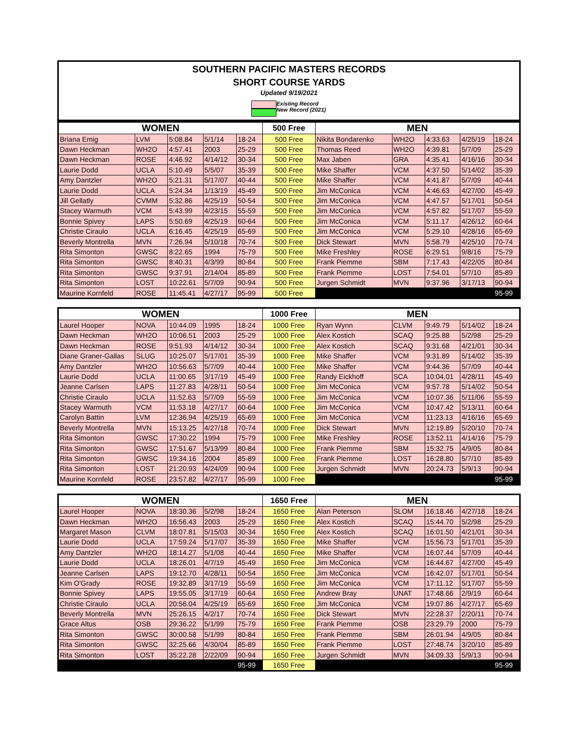SOUTHERN PACIFIC MASTERS RECORDS
SHORT COURSE YARDS
Updated 9/19/2021
Existing Record
New Record (2021)
| WOMEN | | | | | 500 Free | MEN | | | | |
| --- | --- | --- | --- | --- | --- | --- | --- | --- | --- | --- |
| Briana Emig | LVM | 5:08.84 | 5/1/14 | 18-24 | 500 Free | Nikita Bondarenko | WH2O | 4:33.63 | 4/25/19 | 18-24 |
| Dawn Heckman | WH2O | 4:57.41 | 2003 | 25-29 | 500 Free | Thomas Reed | WH2O | 4:39.81 | 5/7/09 | 25-29 |
| Dawn Heckman | ROSE | 4:46.92 | 4/14/12 | 30-34 | 500 Free | Max Jaben | GRA | 4:35.41 | 4/16/16 | 30-34 |
| Laurie Dodd | UCLA | 5:10.49 | 5/5/07 | 35-39 | 500 Free | Mike Shaffer | VCM | 4:37.50 | 5/14/02 | 35-39 |
| Amy Dantzler | WH2O | 5:21.31 | 5/17/07 | 40-44 | 500 Free | Mike Shaffer | VCM | 4:41.87 | 5/7/09 | 40-44 |
| Laurie Dodd | UCLA | 5:24.34 | 1/13/19 | 45-49 | 500 Free | Jim McConica | VCM | 4:46.63 | 4/27/00 | 45-49 |
| Jill Gellatly | CVMM | 5:32.86 | 4/25/19 | 50-54 | 500 Free | Jim McConica | VCM | 4:47.57 | 5/17/01 | 50-54 |
| Stacey Warmuth | VCM | 5:43.99 | 4/23/15 | 55-59 | 500 Free | Jim McConica | VCM | 4:57.82 | 5/17/07 | 55-59 |
| Bonnie Spivey | LAPS | 5:50.69 | 4/25/19 | 60-64 | 500 Free | Jim McConica | VCM | 5:11.17 | 4/26/12 | 60-64 |
| Christie Ciraulo | UCLA | 6:16.45 | 4/25/19 | 65-69 | 500 Free | Jim McConica | VCM | 5:29.10 | 4/28/16 | 65-69 |
| Beverly Montrella | MVN | 7:26.94 | 5/10/18 | 70-74 | 500 Free | Dick Stewart | MVN | 5:58.79 | 4/25/10 | 70-74 |
| Rita Simonton | GWSC | 8:22.65 | 1994 | 75-79 | 500 Free | Mike Freshley | ROSE | 6:29.51 | 9/8/16 | 75-79 |
| Rita Simonton | GWSC | 8:40.31 | 4/3/99 | 80-84 | 500 Free | Frank Piemme | SBM | 7:17.43 | 4/22/05 | 80-84 |
| Rita Simonton | GWSC | 9:37.91 | 2/14/04 | 85-89 | 500 Free | Frank Piemme | LOST | 7:54.01 | 5/7/10 | 85-89 |
| Rita Simonton | LOST | 10:22.61 | 5/7/09 | 90-94 | 500 Free | Jurgen Schmidt | MVN | 9:37.96 | 3/17/13 | 90-94 |
| Maurine Kornfeld | ROSE | 11:45.41 | 4/27/17 | 95-99 | 500 Free | | | | | 95-99 |
| WOMEN | | | | | 1000 Free | MEN | | | | |
| --- | --- | --- | --- | --- | --- | --- | --- | --- | --- | --- |
| Laurel Hooper | NOVA | 10:44.09 | 1995 | 18-24 | 1000 Free | Ryan Wynn | CLVM | 9:49.79 | 5/14/02 | 18-24 |
| Dawn Heckman | WH2O | 10:06.51 | 2003 | 25-29 | 1000 Free | Alex Kostich | SCAQ | 9:25.88 | 5/2/98 | 25-29 |
| Dawn Heckman | ROSE | 9:51.93 | 4/14/12 | 30-34 | 1000 Free | Alex Kostich | SCAQ | 9:31.68 | 4/21/01 | 30-34 |
| Diane Graner-Gallas | SLUG | 10:25.07 | 5/17/01 | 35-39 | 1000 Free | Mike Shaffer | VCM | 9:31.89 | 5/14/02 | 35-39 |
| Amy Dantzler | WH2O | 10:56.63 | 5/7/09 | 40-44 | 1000 Free | Mike Shaffer | VCM | 9:44.36 | 5/7/09 | 40-44 |
| Laurie Dodd | UCLA | 11:00.65 | 3/17/19 | 45-49 | 1000 Free | Randy Eickhoff | SCA | 10:04.01 | 4/28/11 | 45-49 |
| Jeanne Carlsen | LAPS | 11:27.83 | 4/28/11 | 50-54 | 1000 Free | Jim McConica | VCM | 9:57.78 | 5/14/02 | 50-54 |
| Christie Ciraulo | UCLA | 11:52.63 | 5/7/09 | 55-59 | 1000 Free | Jim McConica | VCM | 10:07.36 | 5/11/06 | 55-59 |
| Stacey Warmuth | VCM | 11:53.18 | 4/27/17 | 60-64 | 1000 Free | Jim McConica | VCM | 10:47.42 | 5/13/11 | 60-64 |
| Carolyn Battin | LVM | 12:36.94 | 4/25/19 | 65-69 | 1000 Free | Jim McConica | VCM | 11:23.13 | 4/16/16 | 65-69 |
| Beverly Montrella | MVN | 15:13.25 | 4/27/18 | 70-74 | 1000 Free | Dick Stewart | MVN | 12:19.89 | 5/20/10 | 70-74 |
| Rita Simonton | GWSC | 17:30.22 | 1994 | 75-79 | 1000 Free | Mike Freshley | ROSE | 13:52.11 | 4/14/16 | 75-79 |
| Rita Simonton | GWSC | 17:51.67 | 5/13/99 | 80-84 | 1000 Free | Frank Piemme | SBM | 15:32.75 | 4/9/05 | 80-84 |
| Rita Simonton | GWSC | 19:34.16 | 2004 | 85-89 | 1000 Free | Frank Piemme | LOST | 16:28.80 | 5/7/10 | 85-89 |
| Rita Simonton | LOST | 21:20.93 | 4/24/09 | 90-94 | 1000 Free | Jurgen Schmidt | MVN | 20:24.73 | 5/9/13 | 90-94 |
| Maurine Kornfeld | ROSE | 23:57.82 | 4/27/17 | 95-99 | 1000 Free | | | | | 95-99 |
| WOMEN | | | | | 1650 Free | MEN | | | | |
| --- | --- | --- | --- | --- | --- | --- | --- | --- | --- | --- |
| Laurel Hooper | NOVA | 18:30.36 | 5/2/98 | 18-24 | 1650 Free | Alan Peterson | SLOM | 16:18.46 | 4/27/18 | 18-24 |
| Dawn Heckman | WH2O | 16:56.43 | 2003 | 25-29 | 1650 Free | Alex Kostich | SCAQ | 15:44.70 | 5/2/98 | 25-29 |
| Margaret Mason | CLVM | 18:07.81 | 5/15/03 | 30-34 | 1650 Free | Alex Kostich | SCAQ | 16:01.50 | 4/21/01 | 30-34 |
| Laurie Dodd | UCLA | 17:59.24 | 5/17/07 | 35-39 | 1650 Free | Mike Shaffer | VCM | 15:56.73 | 5/17/01 | 35-39 |
| Amy Dantzler | WH2O | 18:14.27 | 5/1/08 | 40-44 | 1650 Free | Mike Shaffer | VCM | 16:07.44 | 5/7/09 | 40-44 |
| Laurie Dodd | UCLA | 18:26.01 | 4/7/19 | 45-49 | 1650 Free | Jim McConica | VCM | 16:44.67 | 4/27/00 | 45-49 |
| Jeanne Carlsen | LAPS | 19:12.70 | 4/28/11 | 50-54 | 1650 Free | Jim McConica | VCM | 16:42.07 | 5/17/01 | 50-54 |
| Kim O'Grady | ROSE | 19:32.89 | 3/17/19 | 55-59 | 1650 Free | Jim McConica | VCM | 17:11.12 | 5/17/07 | 55-59 |
| Bonnie Spivey | LAPS | 19:55.05 | 3/17/19 | 60-64 | 1650 Free | Andrew Bray | UNAT | 17:48.66 | 2/9/19 | 60-64 |
| Christie Ciraulo | UCLA | 20:56.04 | 4/25/19 | 65-69 | 1650 Free | Jim McConica | VCM | 19:07.86 | 4/27/17 | 65-69 |
| Beverly Montrella | MVN | 25:26.15 | 4/2/17 | 70-74 | 1650 Free | Dick Stewart | MVN | 22:28.37 | 2/20/11 | 70-74 |
| Grace Altus | OSB | 29:36.22 | 5/1/99 | 75-79 | 1650 Free | Frank Piemme | OSB | 23:29.79 | 2000 | 75-79 |
| Rita Simonton | GWSC | 30:00.58 | 5/1/99 | 80-84 | 1650 Free | Frank Piemme | SBM | 26:01.94 | 4/9/05 | 80-84 |
| Rita Simonton | GWSC | 32:25.66 | 4/30/04 | 85-89 | 1650 Free | Frank Piemme | LOST | 27:48.74 | 3/20/10 | 85-89 |
| Rita Simonton | LOST | 35:22.28 | 2/22/09 | 90-94 | 1650 Free | Jurgen Schmidt | MVN | 34:09.33 | 5/9/13 | 90-94 |
| | | | | 95-99 | 1650 Free | | | | | 95-99 |